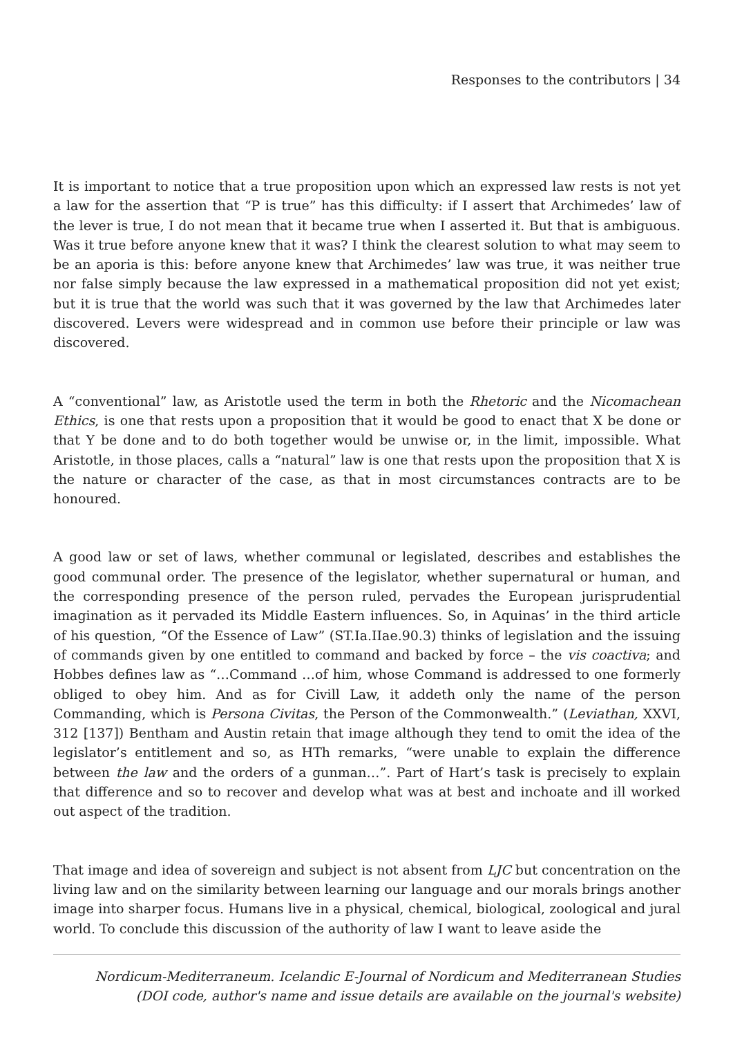Responses to the contributors | 34
It is important to notice that a true proposition upon which an expressed law rests is not yet a law for the assertion that “P is true” has this difficulty: if I assert that Archimedes’ law of the lever is true, I do not mean that it became true when I asserted it. But that is ambiguous. Was it true before anyone knew that it was? I think the clearest solution to what may seem to be an aporia is this: before anyone knew that Archimedes’ law was true, it was neither true nor false simply because the law expressed in a mathematical proposition did not yet exist; but it is true that the world was such that it was governed by the law that Archimedes later discovered. Levers were widespread and in common use before their principle or law was discovered.
A “conventional” law, as Aristotle used the term in both the Rhetoric and the Nicomachean Ethics, is one that rests upon a proposition that it would be good to enact that X be done or that Y be done and to do both together would be unwise or, in the limit, impossible. What Aristotle, in those places, calls a “natural” law is one that rests upon the proposition that X is the nature or character of the case, as that in most circumstances contracts are to be honoured.
A good law or set of laws, whether communal or legislated, describes and establishes the good communal order. The presence of the legislator, whether supernatural or human, and the corresponding presence of the person ruled, pervades the European jurisprudential imagination as it pervaded its Middle Eastern influences. So, in Aquinas’ in the third article of his question, “Of the Essence of Law” (ST.Ia.IIae.90.3) thinks of legislation and the issuing of commands given by one entitled to command and backed by force – the vis coactiva; and Hobbes defines law as “…Command …of him, whose Command is addressed to one formerly obliged to obey him. And as for Civill Law, it addeth only the name of the person Commanding, which is Persona Civitas, the Person of the Commonwealth.” (Leviathan, XXVI, 312 [137]) Bentham and Austin retain that image although they tend to omit the idea of the legislator’s entitlement and so, as HTh remarks, “were unable to explain the difference between the law and the orders of a gunman…”. Part of Hart’s task is precisely to explain that difference and so to recover and develop what was at best and inchoate and ill worked out aspect of the tradition.
That image and idea of sovereign and subject is not absent from LJC but concentration on the living law and on the similarity between learning our language and our morals brings another image into sharper focus. Humans live in a physical, chemical, biological, zoological and jural world. To conclude this discussion of the authority of law I want to leave aside the
Nordicum-Mediterraneum. Icelandic E-Journal of Nordicum and Mediterranean Studies
(DOI code, author's name and issue details are available on the journal's website)